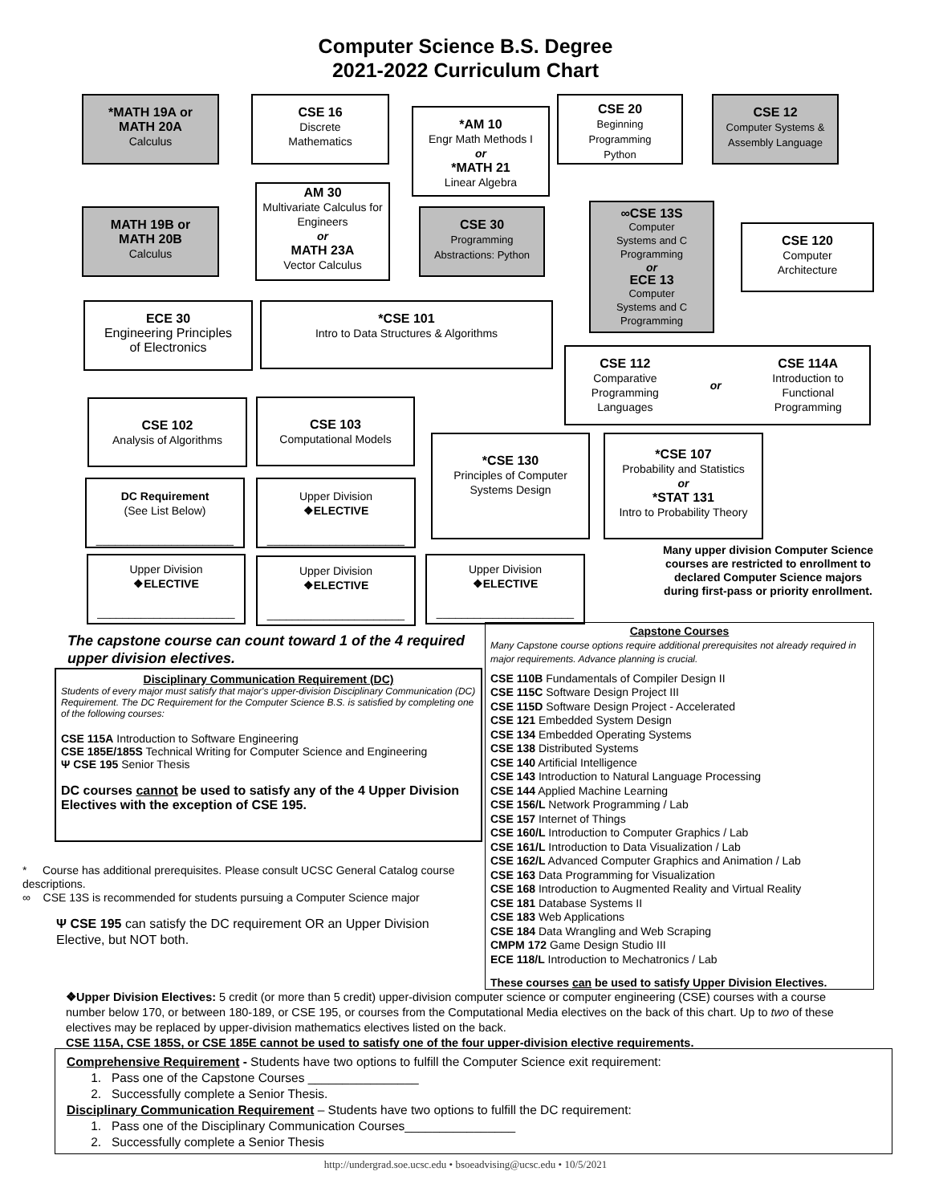Computer Science B.S. Degree
2021-2022 Curriculum Chart
*MATH 19A or
MATH 20A
Calculus
CSE 16
Discrete
Mathematics
*AM 10
Engr Math Methods I
or
*MATH 21
Linear Algebra
CSE 20
Beginning
Programming
Python
CSE 12
Computer Systems &
Assembly Language
AM 30
Multivariate Calculus for Engineers
or
MATH 23A
Vector Calculus
MATH 19B or
MATH 20B
Calculus
CSE 30
Programming
Abstractions: Python
∞CSE 13S
Computer
Systems and C
Programming
or
ECE 13
Computer
Systems and C
Programming
CSE 120
Computer
Architecture
ECE 30
Engineering Principles
of Electronics
*CSE 101
Intro to Data Structures & Algorithms
CSE 112
Comparative
Programming
Languages
or
CSE 114A
Introduction to
Functional
Programming
CSE 102
Analysis of Algorithms
CSE 103
Computational Models
*CSE 130
Principles of Computer
Systems Design
*CSE 107
Probability and Statistics
or
*STAT 131
Intro to Probability Theory
DC Requirement
(See List Below)
______________________
Upper Division
❖ELECTIVE
______________________
Upper Division
❖ELECTIVE
______________________
Upper Division
❖ELECTIVE
______________________
Upper Division
❖ELECTIVE
______________________
Many upper division Computer Science courses are restricted to enrollment to declared Computer Science majors during first-pass or priority enrollment.
The capstone course can count toward 1 of the 4 required upper division electives.
Disciplinary Communication Requirement (DC)
Students of every major must satisfy that major's upper-division Disciplinary Communication (DC) Requirement. The DC Requirement for the Computer Science B.S. is satisfied by completing one of the following courses:
CSE 115A Introduction to Software Engineering
CSE 185E/185S Technical Writing for Computer Science and Engineering
Ψ CSE 195 Senior Thesis
DC courses cannot be used to satisfy any of the 4 Upper Division Electives with the exception of CSE 195.
* Course has additional prerequisites. Please consult UCSC General Catalog course descriptions.
∞ CSE 13S is recommended for students pursuing a Computer Science major
Ψ CSE 195 can satisfy the DC requirement OR an Upper Division Elective, but NOT both.
Capstone Courses
Many Capstone course options require additional prerequisites not already required in major requirements. Advance planning is crucial.
CSE 110B Fundamentals of Compiler Design II
CSE 115C Software Design Project III
CSE 115D Software Design Project - Accelerated
CSE 121 Embedded System Design
CSE 134 Embedded Operating Systems
CSE 138 Distributed Systems
CSE 140 Artificial Intelligence
CSE 143 Introduction to Natural Language Processing
CSE 144 Applied Machine Learning
CSE 156/L Network Programming / Lab
CSE 157 Internet of Things
CSE 160/L Introduction to Computer Graphics / Lab
CSE 161/L Introduction to Data Visualization / Lab
CSE 162/L Advanced Computer Graphics and Animation / Lab
CSE 163 Data Programming for Visualization
CSE 168 Introduction to Augmented Reality and Virtual Reality
CSE 181 Database Systems II
CSE 183 Web Applications
CSE 184 Data Wrangling and Web Scraping
CMPM 172 Game Design Studio III
ECE 118/L Introduction to Mechatronics / Lab
These courses can be used to satisfy Upper Division Electives.
❖Upper Division Electives: 5 credit (or more than 5 credit) upper-division computer science or computer engineering (CSE) courses with a course number below 170, or between 180-189, or CSE 195, or courses from the Computational Media electives on the back of this chart. Up to two of these electives may be replaced by upper-division mathematics electives listed on the back.
CSE 115A, CSE 185S, or CSE 185E cannot be used to satisfy one of the four upper-division elective requirements.
Comprehensive Requirement - Students have two options to fulfill the Computer Science exit requirement:
1. Pass one of the Capstone Courses ________________
2. Successfully complete a Senior Thesis.
Disciplinary Communication Requirement – Students have two options to fulfill the DC requirement:
1. Pass one of the Disciplinary Communication Courses________________
2. Successfully complete a Senior Thesis
http://undergrad.soe.ucsc.edu • bsoeadvising@ucsc.edu • 10/5/2021